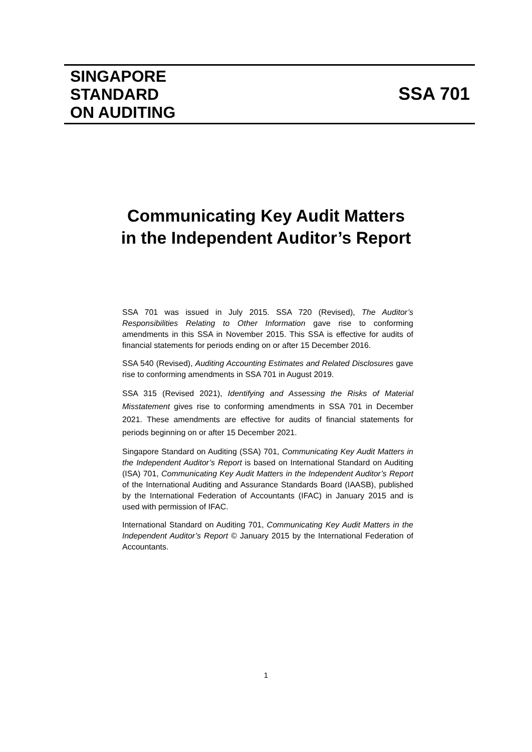SINGAPORE
STANDARD
ON AUDITING
SSA 701
Communicating Key Audit Matters
in the Independent Auditor’s Report
SSA 701 was issued in July 2015. SSA 720 (Revised), The Auditor’s Responsibilities Relating to Other Information gave rise to conforming amendments in this SSA in November 2015. This SSA is effective for audits of financial statements for periods ending on or after 15 December 2016.
SSA 540 (Revised), Auditing Accounting Estimates and Related Disclosures gave rise to conforming amendments in SSA 701 in August 2019.
SSA 315 (Revised 2021), Identifying and Assessing the Risks of Material Misstatement gives rise to conforming amendments in SSA 701 in December 2021. These amendments are effective for audits of financial statements for periods beginning on or after 15 December 2021.
Singapore Standard on Auditing (SSA) 701, Communicating Key Audit Matters in the Independent Auditor’s Report is based on International Standard on Auditing (ISA) 701, Communicating Key Audit Matters in the Independent Auditor’s Report of the International Auditing and Assurance Standards Board (IAASB), published by the International Federation of Accountants (IFAC) in January 2015 and is used with permission of IFAC.
International Standard on Auditing 701, Communicating Key Audit Matters in the Independent Auditor’s Report © January 2015 by the International Federation of Accountants.
1